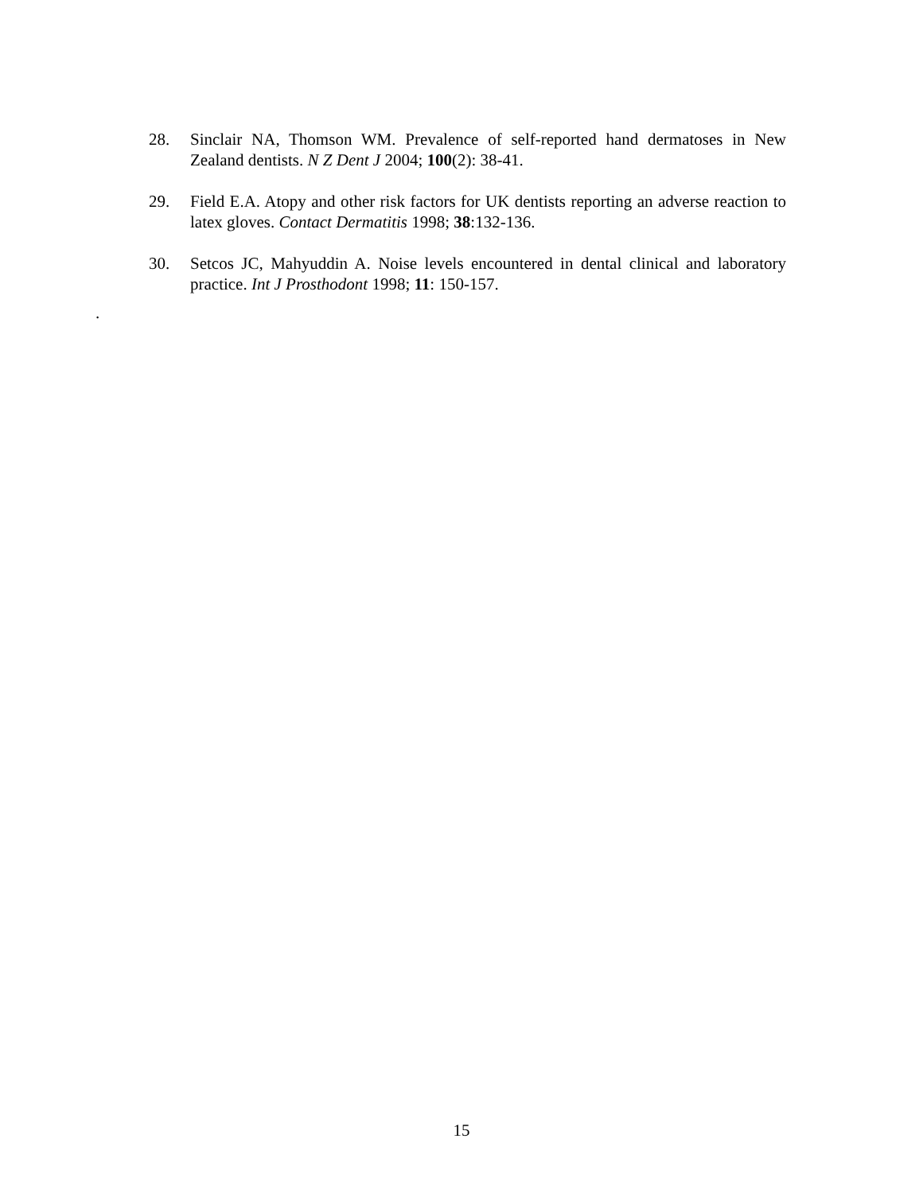28. Sinclair NA, Thomson WM. Prevalence of self-reported hand dermatoses in New Zealand dentists. N Z Dent J 2004; 100(2): 38-41.
29. Field E.A. Atopy and other risk factors for UK dentists reporting an adverse reaction to latex gloves. Contact Dermatitis 1998; 38:132-136.
30. Setcos JC, Mahyuddin A. Noise levels encountered in dental clinical and laboratory practice. Int J Prosthodont 1998; 11: 150-157.
.
15